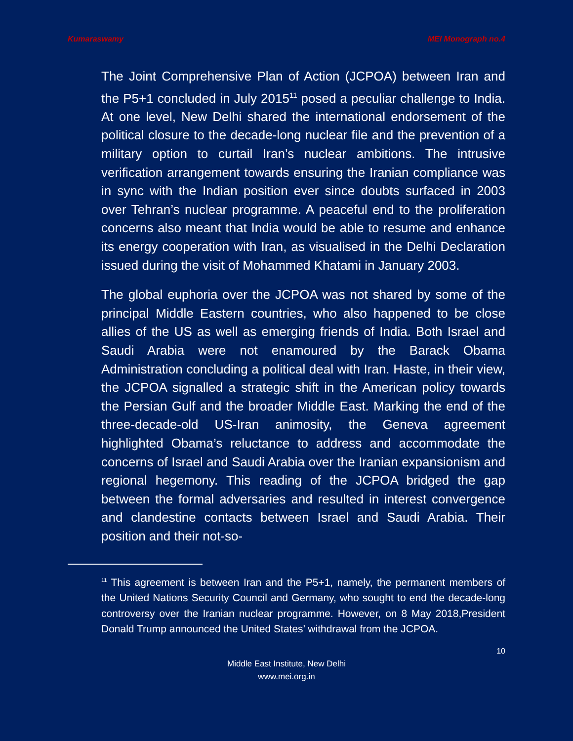Kumaraswamy MEI Monograph no.4
The Joint Comprehensive Plan of Action (JCPOA) between Iran and the P5+1 concluded in July 2015<sup>11</sup> posed a peculiar challenge to India. At one level, New Delhi shared the international endorsement of the political closure to the decade-long nuclear file and the prevention of a military option to curtail Iran’s nuclear ambitions. The intrusive verification arrangement towards ensuring the Iranian compliance was in sync with the Indian position ever since doubts surfaced in 2003 over Tehran’s nuclear programme. A peaceful end to the proliferation concerns also meant that India would be able to resume and enhance its energy cooperation with Iran, as visualised in the Delhi Declaration issued during the visit of Mohammed Khatami in January 2003.
The global euphoria over the JCPOA was not shared by some of the principal Middle Eastern countries, who also happened to be close allies of the US as well as emerging friends of India. Both Israel and Saudi Arabia were not enamoured by the Barack Obama Administration concluding a political deal with Iran. Haste, in their view, the JCPOA signalled a strategic shift in the American policy towards the Persian Gulf and the broader Middle East. Marking the end of the three-decade-old US-Iran animosity, the Geneva agreement highlighted Obama’s reluctance to address and accommodate the concerns of Israel and Saudi Arabia over the Iranian expansionism and regional hegemony. This reading of the JCPOA bridged the gap between the formal adversaries and resulted in interest convergence and clandestine contacts between Israel and Saudi Arabia. Their position and their not-so-
<sup>11</sup> This agreement is between Iran and the P5+1, namely, the permanent members of the United Nations Security Council and Germany, who sought to end the decade-long controversy over the Iranian nuclear programme. However, on 8 May 2018,President Donald Trump announced the United States’ withdrawal from the JCPOA.
10
Middle East Institute, New Delhi
www.mei.org.in